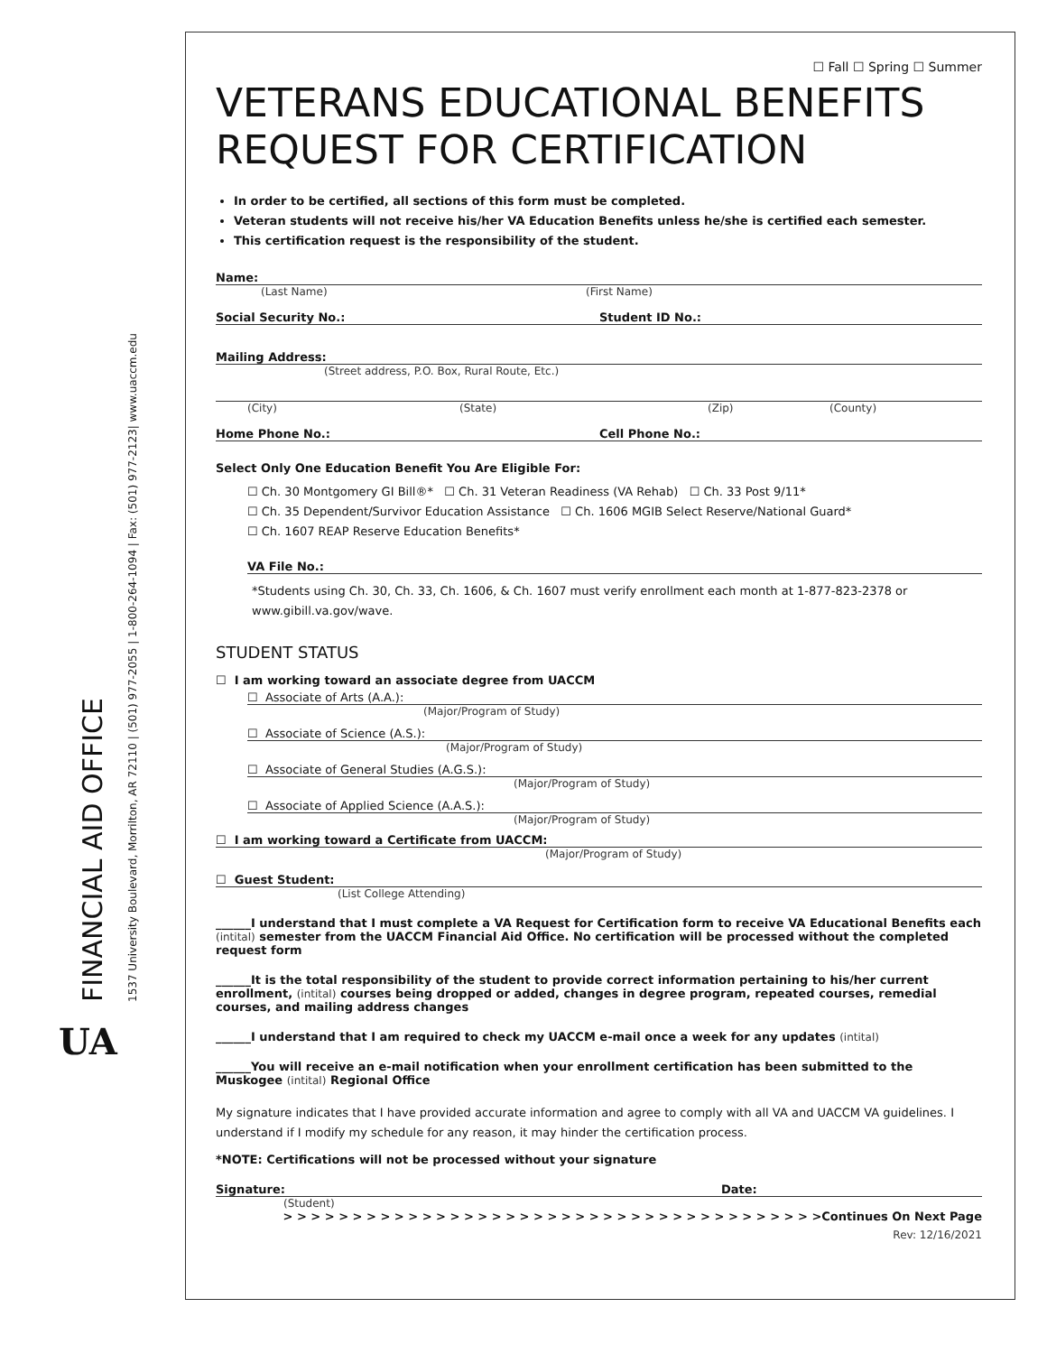FINANCIAL AID OFFICE 1537 University Boulevard, Morrilton, AR 72110 | (501) 977-2055 | 1-800-264-1094 | Fax: (501) 977-2123| www.uaccm.edu
UA
☐ Fall ☐ Spring ☐ Summer
VETERANS EDUCATIONAL BENEFITS REQUEST FOR CERTIFICATION
In order to be certified, all sections of this form must be completed.
Veteran students will not receive his/her VA Education Benefits unless he/she is certified each semester.
This certification request is the responsibility of the student.
Name:
(Last Name) (First Name)
Social Security No.: Student ID No.:
Mailing Address:
(Street address, P.O. Box, Rural Route, Etc.)
(City) (State) (Zip) (County)
Home Phone No.: Cell Phone No.:
Select Only One Education Benefit You Are Eligible For:
☐ Ch. 30 Montgomery GI Bill®* ☐ Ch. 31 Veteran Readiness (VA Rehab) ☐ Ch. 33 Post 9/11*
☐ Ch. 35 Dependent/Survivor Education Assistance ☐ Ch. 1606 MGIB Select Reserve/National Guard*
☐ Ch. 1607 REAP Reserve Education Benefits*
VA File No.:
*Students using Ch. 30, Ch. 33, Ch. 1606, & Ch. 1607 must verify enrollment each month at 1-877-823-2378 or www.gibill.va.gov/wave.
STUDENT STATUS
☐ I am working toward an associate degree from UACCM
☐ Associate of Arts (A.A.):
(Major/Program of Study)
☐ Associate of Science (A.S.):
(Major/Program of Study)
☐ Associate of General Studies (A.G.S.):
(Major/Program of Study)
☐ Associate of Applied Science (A.A.S.):
(Major/Program of Study)
☐ I am working toward a Certificate from UACCM:
(Major/Program of Study)
☐ Guest Student:
(List College Attending)
______I understand that I must complete a VA Request for Certification form to receive VA Educational Benefits each (intital) semester from the UACCM Financial Aid Office. No certification will be processed without the completed request form
______It is the total responsibility of the student to provide correct information pertaining to his/her current enrollment, (intital) courses being dropped or added, changes in degree program, repeated courses, remedial courses, and mailing address changes
______I understand that I am required to check my UACCM e-mail once a week for any updates (intital)
______You will receive an e-mail notification when your enrollment certification has been submitted to the Muskogee (intital) Regional Office
My signature indicates that I have provided accurate information and agree to comply with all VA and UACCM VA guidelines. I understand if I modify my schedule for any reason, it may hinder the certification process.
*NOTE: Certifications will not be processed without your signature
Signature: Date:
(Student)
> > > > > > > > > > > > > > > > > > > > > > > > > > > > > > > > > > > > > > >Continues On Next Page
Rev: 12/16/2021